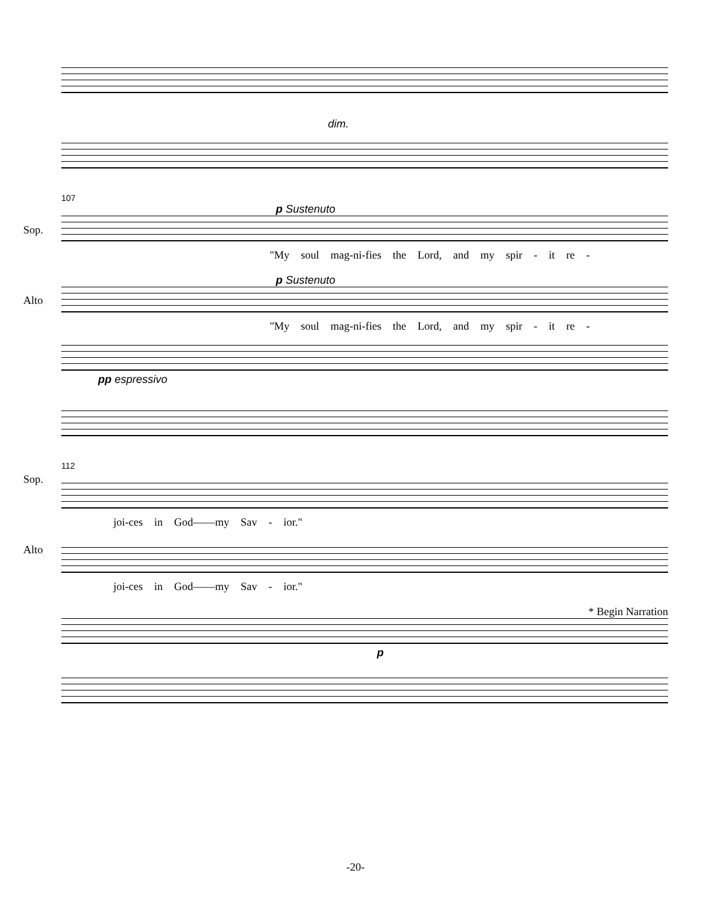dim.
107
p Sustenuto
Sop.
"My soul mag-ni-fies the Lord, and my spir - it re -
p Sustenuto
Alto
"My soul mag-ni-fies the Lord, and my spir - it re -
pp espressivo
112
Sop.
joi-ces in God——my Sav - ior."
Alto
joi-ces in God——my Sav - ior."
* Begin Narration
p
-20-